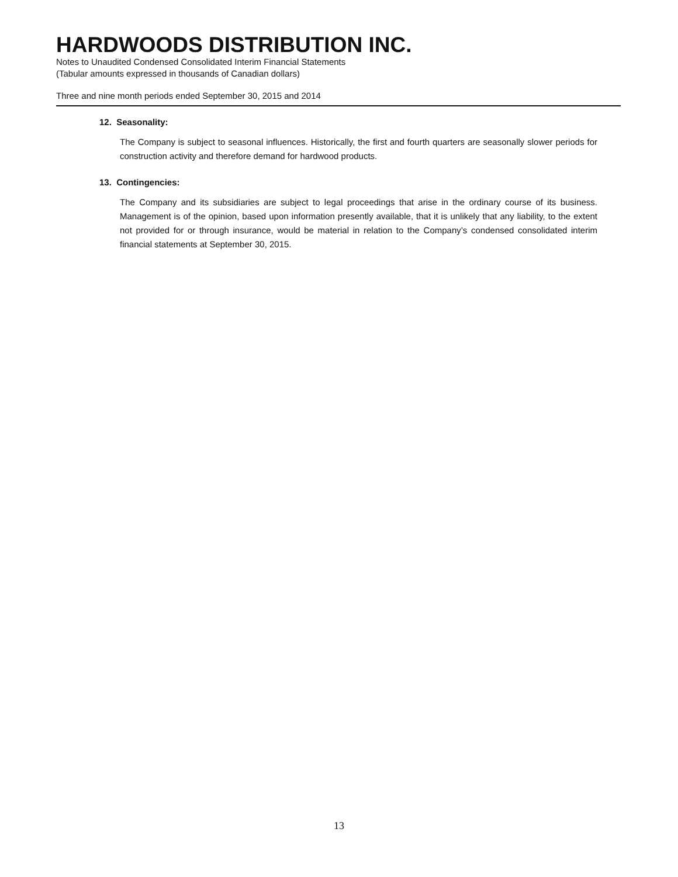HARDWOODS DISTRIBUTION INC.
Notes to Unaudited Condensed Consolidated Interim Financial Statements
(Tabular amounts expressed in thousands of Canadian dollars)
Three and nine month periods ended September 30, 2015 and 2014
12. Seasonality:
The Company is subject to seasonal influences. Historically, the first and fourth quarters are seasonally slower periods for construction activity and therefore demand for hardwood products.
13. Contingencies:
The Company and its subsidiaries are subject to legal proceedings that arise in the ordinary course of its business. Management is of the opinion, based upon information presently available, that it is unlikely that any liability, to the extent not provided for or through insurance, would be material in relation to the Company’s condensed consolidated interim financial statements at September 30, 2015.
13